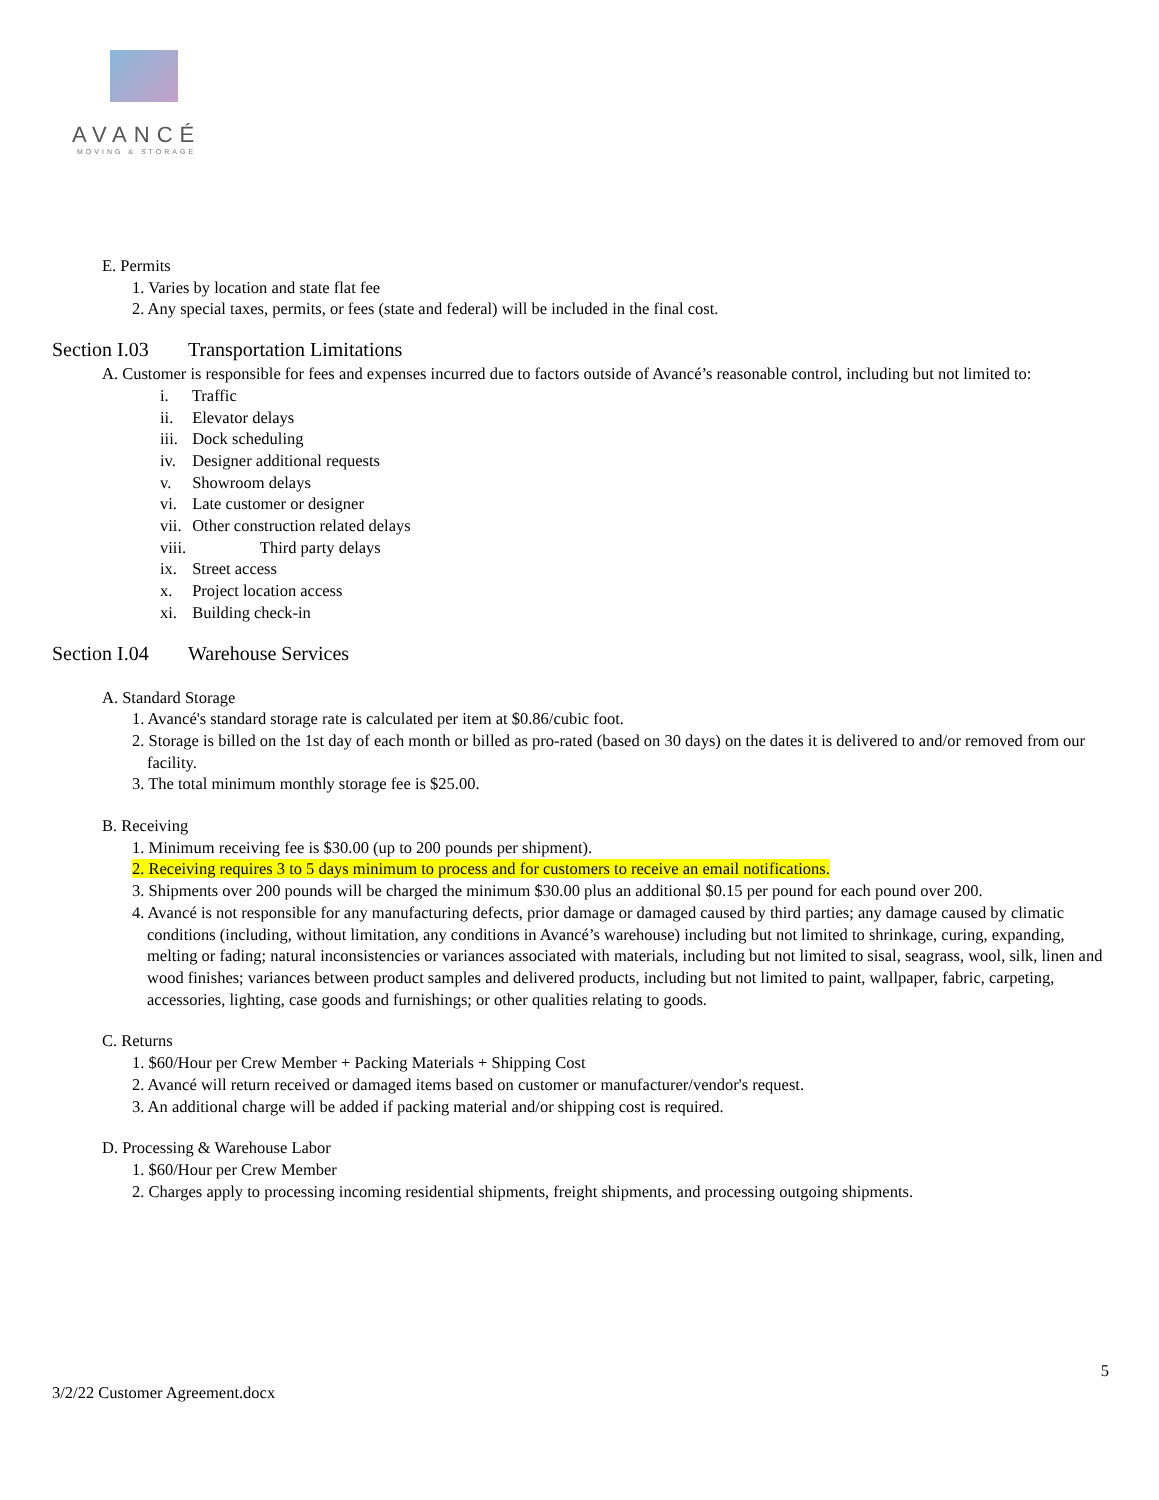AVANCÉ
MOVING & STORAGE
E. Permits
1. Varies by location and state flat fee
2. Any special taxes, permits, or fees (state and federal) will be included in the final cost.
Section I.03 Transportation Limitations
A. Customer is responsible for fees and expenses incurred due to factors outside of Avancé’s reasonable control, including but not limited to:
i. Traffic
ii. Elevator delays
iii. Dock scheduling
iv. Designer additional requests
v. Showroom delays
vi. Late customer or designer
vii. Other construction related delays
viii. Third party delays
ix. Street access
x. Project location access
xi. Building check-in
Section I.04 Warehouse Services
A. Standard Storage
1. Avancé's standard storage rate is calculated per item at $0.86/cubic foot.
2. Storage is billed on the 1st day of each month or billed as pro-rated (based on 30 days) on the dates it is delivered to and/or removed from our facility.
3. The total minimum monthly storage fee is $25.00.
B. Receiving
1. Minimum receiving fee is $30.00 (up to 200 pounds per shipment).
2. Receiving requires 3 to 5 days minimum to process and for customers to receive an email notifications.
3. Shipments over 200 pounds will be charged the minimum $30.00 plus an additional $0.15 per pound for each pound over 200.
4. Avancé is not responsible for any manufacturing defects, prior damage or damaged caused by third parties; any damage caused by climatic conditions (including, without limitation, any conditions in Avancé’s warehouse) including but not limited to shrinkage, curing, expanding, melting or fading; natural inconsistencies or variances associated with materials, including but not limited to sisal, seagrass, wool, silk, linen and wood finishes; variances between product samples and delivered products, including but not limited to paint, wallpaper, fabric, carpeting, accessories, lighting, case goods and furnishings; or other qualities relating to goods.
C. Returns
1. $60/Hour per Crew Member + Packing Materials + Shipping Cost
2. Avancé will return received or damaged items based on customer or manufacturer/vendor's request.
3. An additional charge will be added if packing material and/or shipping cost is required.
D. Processing & Warehouse Labor
1. $60/Hour per Crew Member
2. Charges apply to processing incoming residential shipments, freight shipments, and processing outgoing shipments.
5
3/2/22 Customer Agreement.docx